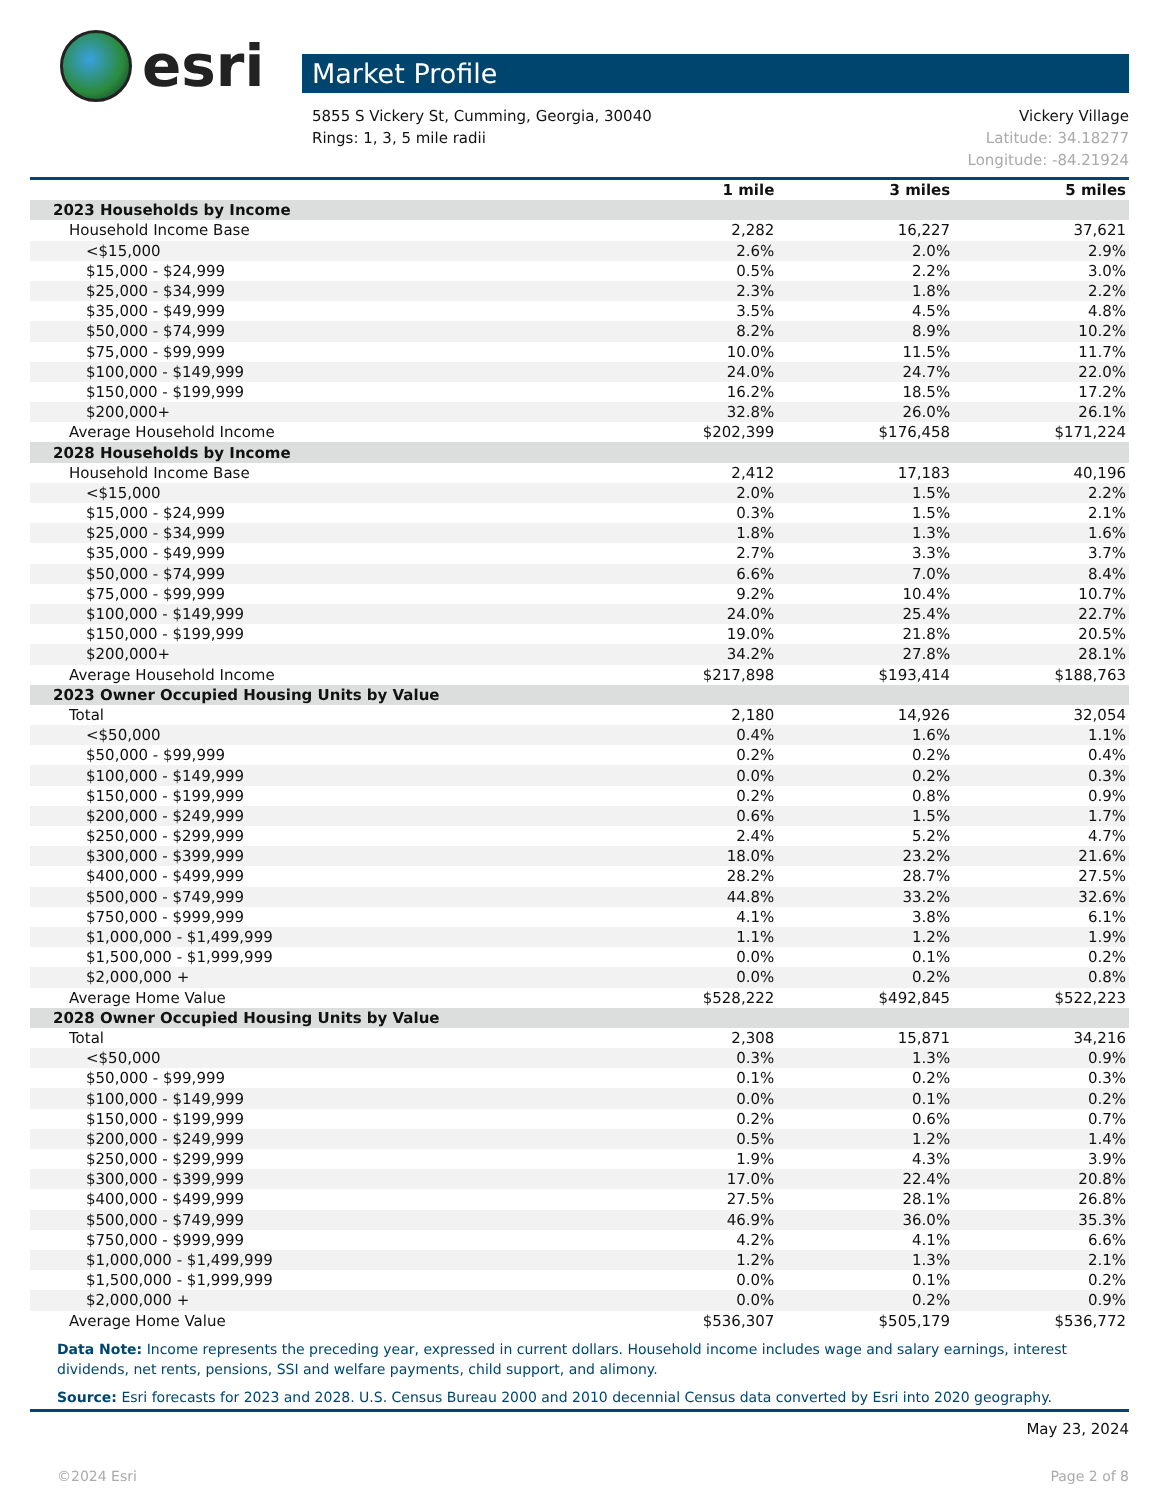esri
Market Profile
5855 S Vickery St, Cumming, Georgia, 30040
Rings: 1, 3, 5 mile radii
Vickery Village
Latitude: 34.18277
Longitude: -84.21924
| | 1 mile | 3 miles | 5 miles |
| --- | --- | --- | --- |
| 2023 Households by Income | | | |
| Household Income Base | 2,282 | 16,227 | 37,621 |
| <$15,000 | 2.6% | 2.0% | 2.9% |
| $15,000 - $24,999 | 0.5% | 2.2% | 3.0% |
| $25,000 - $34,999 | 2.3% | 1.8% | 2.2% |
| $35,000 - $49,999 | 3.5% | 4.5% | 4.8% |
| $50,000 - $74,999 | 8.2% | 8.9% | 10.2% |
| $75,000 - $99,999 | 10.0% | 11.5% | 11.7% |
| $100,000 - $149,999 | 24.0% | 24.7% | 22.0% |
| $150,000 - $199,999 | 16.2% | 18.5% | 17.2% |
| $200,000+ | 32.8% | 26.0% | 26.1% |
| Average Household Income | $202,399 | $176,458 | $171,224 |
| 2028 Households by Income | | | |
| Household Income Base | 2,412 | 17,183 | 40,196 |
| <$15,000 | 2.0% | 1.5% | 2.2% |
| $15,000 - $24,999 | 0.3% | 1.5% | 2.1% |
| $25,000 - $34,999 | 1.8% | 1.3% | 1.6% |
| $35,000 - $49,999 | 2.7% | 3.3% | 3.7% |
| $50,000 - $74,999 | 6.6% | 7.0% | 8.4% |
| $75,000 - $99,999 | 9.2% | 10.4% | 10.7% |
| $100,000 - $149,999 | 24.0% | 25.4% | 22.7% |
| $150,000 - $199,999 | 19.0% | 21.8% | 20.5% |
| $200,000+ | 34.2% | 27.8% | 28.1% |
| Average Household Income | $217,898 | $193,414 | $188,763 |
| 2023 Owner Occupied Housing Units by Value | | | |
| Total | 2,180 | 14,926 | 32,054 |
| <$50,000 | 0.4% | 1.6% | 1.1% |
| $50,000 - $99,999 | 0.2% | 0.2% | 0.4% |
| $100,000 - $149,999 | 0.0% | 0.2% | 0.3% |
| $150,000 - $199,999 | 0.2% | 0.8% | 0.9% |
| $200,000 - $249,999 | 0.6% | 1.5% | 1.7% |
| $250,000 - $299,999 | 2.4% | 5.2% | 4.7% |
| $300,000 - $399,999 | 18.0% | 23.2% | 21.6% |
| $400,000 - $499,999 | 28.2% | 28.7% | 27.5% |
| $500,000 - $749,999 | 44.8% | 33.2% | 32.6% |
| $750,000 - $999,999 | 4.1% | 3.8% | 6.1% |
| $1,000,000 - $1,499,999 | 1.1% | 1.2% | 1.9% |
| $1,500,000 - $1,999,999 | 0.0% | 0.1% | 0.2% |
| $2,000,000 + | 0.0% | 0.2% | 0.8% |
| Average Home Value | $528,222 | $492,845 | $522,223 |
| 2028 Owner Occupied Housing Units by Value | | | |
| Total | 2,308 | 15,871 | 34,216 |
| <$50,000 | 0.3% | 1.3% | 0.9% |
| $50,000 - $99,999 | 0.1% | 0.2% | 0.3% |
| $100,000 - $149,999 | 0.0% | 0.1% | 0.2% |
| $150,000 - $199,999 | 0.2% | 0.6% | 0.7% |
| $200,000 - $249,999 | 0.5% | 1.2% | 1.4% |
| $250,000 - $299,999 | 1.9% | 4.3% | 3.9% |
| $300,000 - $399,999 | 17.0% | 22.4% | 20.8% |
| $400,000 - $499,999 | 27.5% | 28.1% | 26.8% |
| $500,000 - $749,999 | 46.9% | 36.0% | 35.3% |
| $750,000 - $999,999 | 4.2% | 4.1% | 6.6% |
| $1,000,000 - $1,499,999 | 1.2% | 1.3% | 2.1% |
| $1,500,000 - $1,999,999 | 0.0% | 0.1% | 0.2% |
| $2,000,000 + | 0.0% | 0.2% | 0.9% |
| Average Home Value | $536,307 | $505,179 | $536,772 |
Data Note: Income represents the preceding year, expressed in current dollars. Household income includes wage and salary earnings, interest dividends, net rents, pensions, SSI and welfare payments, child support, and alimony.
Source: Esri forecasts for 2023 and 2028. U.S. Census Bureau 2000 and 2010 decennial Census data converted by Esri into 2020 geography.
May 23, 2024
©2024 Esri Page 2 of 8